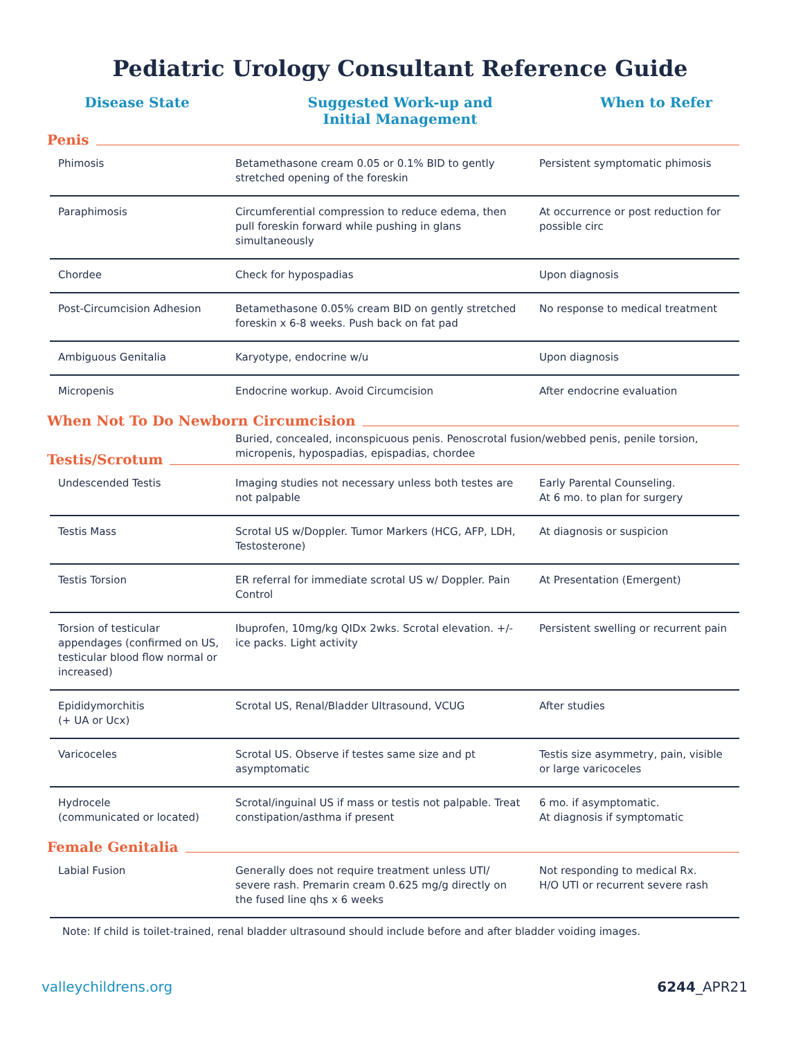Pediatric Urology Consultant Reference Guide
Disease State Suggested Work-up and
Initial Management
When to Refer
Penis
| Phimosis | Betamethasone cream 0.05 or 0.1% BID to gently stretched opening of the foreskin | Persistent symptomatic phimosis |
| Paraphimosis | Circumferential compression to reduce edema, then pull foreskin forward while pushing in glans simultaneously | At occurrence or post reduction for possible circ |
| Chordee | Check for hypospadias | Upon diagnosis |
| Post-Circumcision Adhesion | Betamethasone 0.05% cream BID on gently stretched foreskin x 6-8 weeks. Push back on fat pad | No response to medical treatment |
| Ambiguous Genitalia | Karyotype, endocrine w/u | Upon diagnosis |
| Micropenis | Endocrine workup. Avoid Circumcision | After endocrine evaluation |
When Not To Do Newborn Circumcision
Buried, concealed, inconspicuous penis. Penoscrotal fusion/webbed penis, penile torsion, micropenis, hypospadias, epispadias, chordee
Testis/Scrotum
| Undescended Testis | Imaging studies not necessary unless both testes are not palpable | Early Parental Counseling. At 6 mo. to plan for surgery |
| Testis Mass | Scrotal US w/Doppler. Tumor Markers (HCG, AFP, LDH, Testosterone) | At diagnosis or suspicion |
| Testis Torsion | ER referral for immediate scrotal US w/ Doppler. Pain Control | At Presentation (Emergent) |
| Torsion of testicular appendages (confirmed on US, testicular blood flow normal or increased) | Ibuprofen, 10mg/kg QIDx 2wks. Scrotal elevation. +/- ice packs. Light activity | Persistent swelling or recurrent pain |
| Epididymorchitis (+ UA or Ucx) | Scrotal US, Renal/Bladder Ultrasound, VCUG | After studies |
| Varicoceles | Scrotal US. Observe if testes same size and pt asymptomatic | Testis size asymmetry, pain, visible or large varicoceles |
| Hydrocele (communicated or located) | Scrotal/inguinal US if mass or testis not palpable. Treat constipation/asthma if present | 6 mo. if asymptomatic. At diagnosis if symptomatic |
Female Genitalia
| Labial Fusion | Generally does not require treatment unless UTI/ severe rash. Premarin cream 0.625 mg/g directly on the fused line qhs x 6 weeks | Not responding to medical Rx. H/O UTI or recurrent severe rash |
Note: If child is toilet-trained, renal bladder ultrasound should include before and after bladder voiding images.
valleychildrens.org 6244_APR21